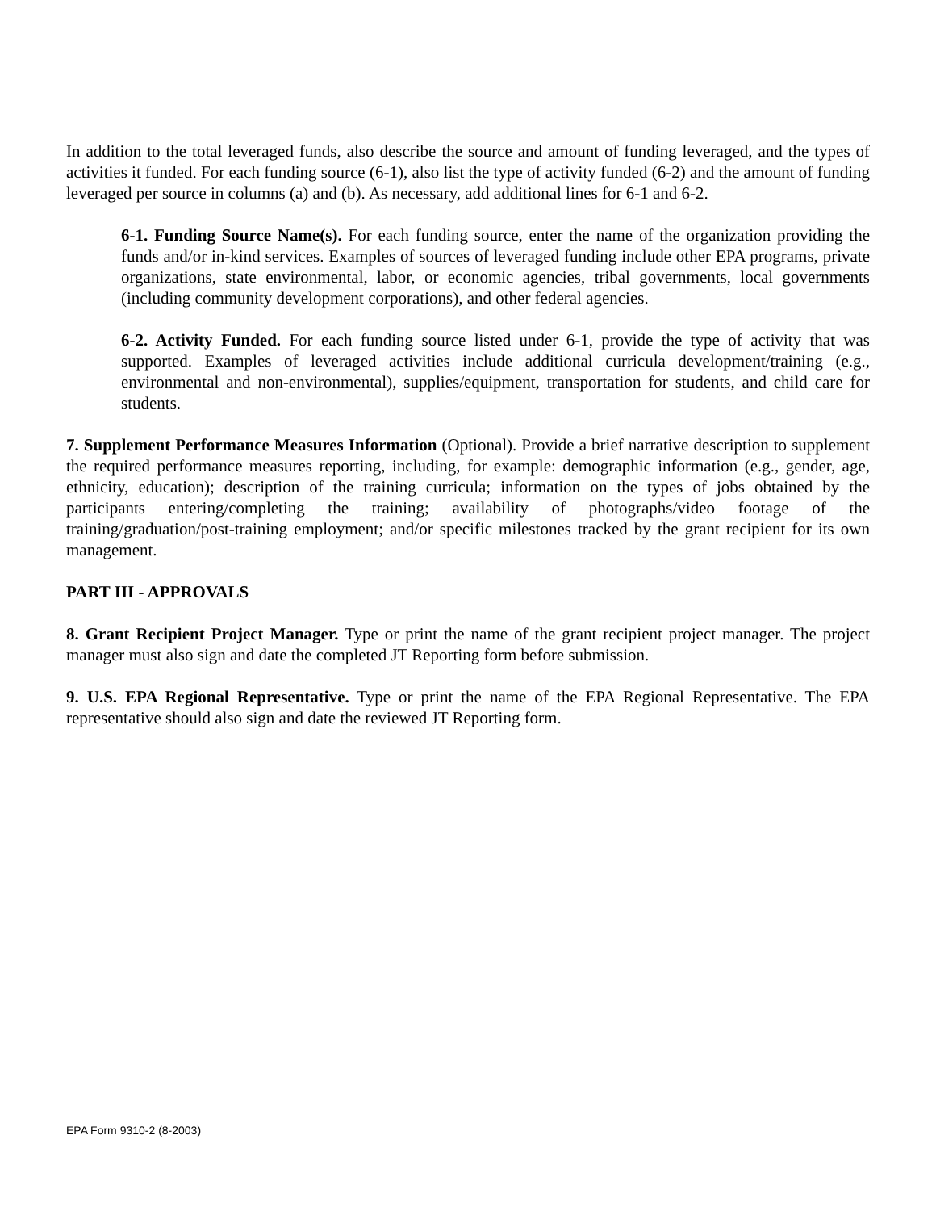In addition to the total leveraged funds, also describe the source and amount of funding leveraged, and the types of activities it funded. For each funding source (6-1), also list the type of activity funded (6-2) and the amount of funding leveraged per source in columns (a) and (b). As necessary, add additional lines for 6-1 and 6-2.
6-1. Funding Source Name(s). For each funding source, enter the name of the organization providing the funds and/or in-kind services. Examples of sources of leveraged funding include other EPA programs, private organizations, state environmental, labor, or economic agencies, tribal governments, local governments (including community development corporations), and other federal agencies.
6-2. Activity Funded. For each funding source listed under 6-1, provide the type of activity that was supported. Examples of leveraged activities include additional curricula development/training (e.g., environmental and non-environmental), supplies/equipment, transportation for students, and child care for students.
7. Supplement Performance Measures Information (Optional). Provide a brief narrative description to supplement the required performance measures reporting, including, for example: demographic information (e.g., gender, age, ethnicity, education); description of the training curricula; information on the types of jobs obtained by the participants entering/completing the training; availability of photographs/video footage of the training/graduation/post-training employment; and/or specific milestones tracked by the grant recipient for its own management.
PART III - APPROVALS
8. Grant Recipient Project Manager. Type or print the name of the grant recipient project manager. The project manager must also sign and date the completed JT Reporting form before submission.
9. U.S. EPA Regional Representative. Type or print the name of the EPA Regional Representative. The EPA representative should also sign and date the reviewed JT Reporting form.
EPA Form 9310-2 (8-2003)